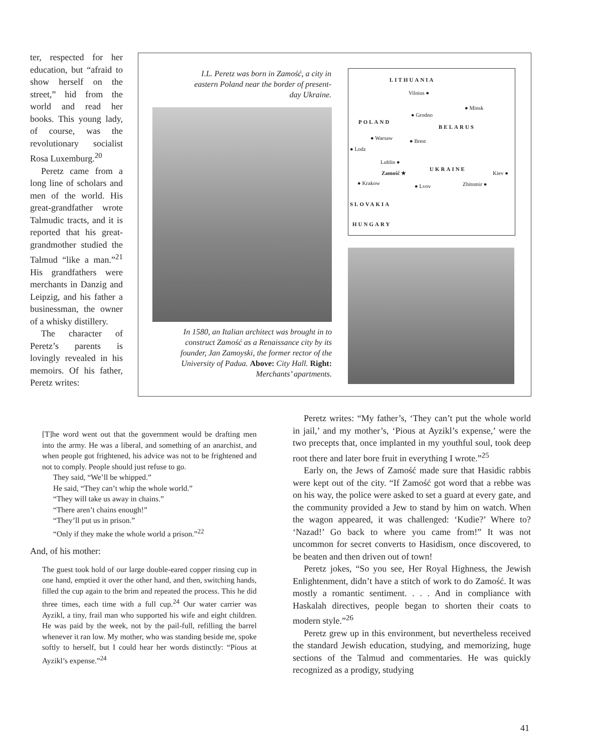ter, respected for her education, but “afraid to show herself on the street,” hid from the world and read her books. This young lady, of course, was the revolutionary socialist Rosa Luxemburg.<sup>20</sup>
Peretz came from a long line of scholars and men of the world. His great-grandfather wrote Talmudic tracts, and it is reported that his great-grandmother studied the Talmud “like a man.”<sup>21</sup> His grandfathers were merchants in Danzig and Leipzig, and his father a businessman, the owner of a whisky distillery.
The character of Peretz’s parents is lovingly revealed in his memoirs. Of his father, Peretz writes:
I.L. Peretz was born in Zamość, a city in eastern Poland near the border of present-day Ukraine.
In 1580, an Italian architect was brought in to construct Zamość as a Renaissance city by its founder, Jan Zamoyski, the former rector of the University of Padua. Above: City Hall. Right: Merchants’ apartments.
LITHUANIA
Vilnius ●
● Minsk
● Grodno
POLAND
BELARUS
● Warsaw ● Brest
● Lodz
Lublin ●
Zamość ★
UKRAINE
Kiev ●
● Krakow ● Lvov Zhitomir ●
SLOVAKIA
HUNGARY
[T]he word went out that the government would be drafting men into the army. He was a liberal, and something of an anarchist, and when people got frightened, his advice was not to be frightened and not to comply. People should just refuse to go.
They said, “We’ll be whipped.”
He said, “They can’t whip the whole world.”
“They will take us away in chains.”
“There aren’t chains enough!”
“They’ll put us in prison.”
“Only if they make the whole world a prison.”<sup>22</sup>
And, of his mother:
The guest took hold of our large double-eared copper rinsing cup in one hand, emptied it over the other hand, and then, switching hands, filled the cup again to the brim and repeated the process. This he did three times, each time with a full cup.<sup>24</sup> Our water carrier was Ayzikl, a tiny, frail man who supported his wife and eight children. He was paid by the week, not by the pail-full, refilling the barrel whenever it ran low. My mother, who was standing beside me, spoke softly to herself, but I could hear her words distinctly: “Pious at Ayzikl’s expense.”<sup>24</sup>
Peretz writes: “My father’s, ‘They can’t put the whole world in jail,’ and my mother’s, ‘Pious at Ayzikl’s expense,’ were the two precepts that, once implanted in my youthful soul, took deep root there and later bore fruit in everything I wrote.”<sup>25</sup>
Early on, the Jews of Zamość made sure that Hasidic rabbis were kept out of the city. “If Zamość got word that a rebbe was on his way, the police were asked to set a guard at every gate, and the community provided a Jew to stand by him on watch. When the wagon appeared, it was challenged: ‘Kudie?’ Where to? ‘Nazad!’ Go back to where you came from!” It was not uncommon for secret converts to Hasidism, once discovered, to be beaten and then driven out of town!
Peretz jokes, “So you see, Her Royal Highness, the Jewish Enlightenment, didn’t have a stitch of work to do Zamość. It was mostly a romantic sentiment. . . . And in compliance with Haskalah directives, people began to shorten their coats to modern style.”<sup>26</sup>
Peretz grew up in this environment, but nevertheless received the standard Jewish education, studying, and memorizing, huge sections of the Talmud and commentaries. He was quickly recognized as a prodigy, studying
41